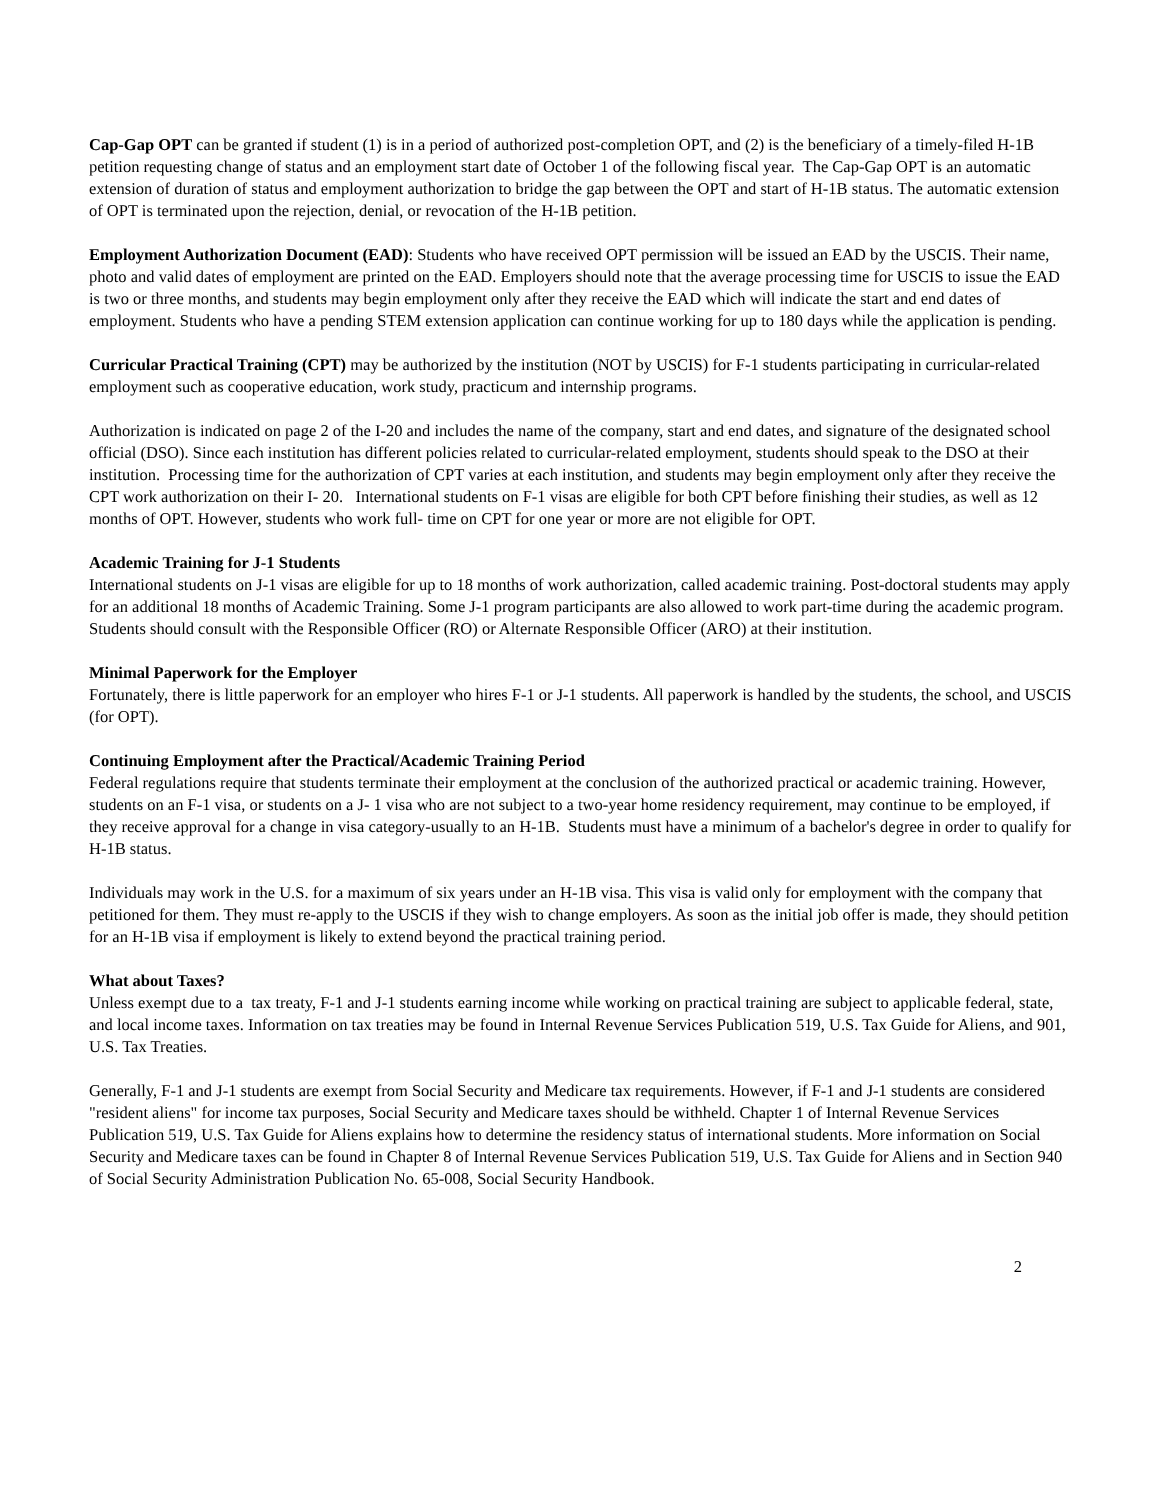Cap-Gap OPT can be granted if student (1) is in a period of authorized post-completion OPT, and (2) is the beneficiary of a timely-filed H-1B petition requesting change of status and an employment start date of October 1 of the following fiscal year. The Cap-Gap OPT is an automatic extension of duration of status and employment authorization to bridge the gap between the OPT and start of H-1B status. The automatic extension of OPT is terminated upon the rejection, denial, or revocation of the H-1B petition.
Employment Authorization Document (EAD): Students who have received OPT permission will be issued an EAD by the USCIS. Their name, photo and valid dates of employment are printed on the EAD. Employers should note that the average processing time for USCIS to issue the EAD is two or three months, and students may begin employment only after they receive the EAD which will indicate the start and end dates of employment. Students who have a pending STEM extension application can continue working for up to 180 days while the application is pending.
Curricular Practical Training (CPT) may be authorized by the institution (NOT by USCIS) for F-1 students participating in curricular-related employment such as cooperative education, work study, practicum and internship programs.
Authorization is indicated on page 2 of the I-20 and includes the name of the company, start and end dates, and signature of the designated school official (DSO). Since each institution has different policies related to curricular-related employment, students should speak to the DSO at their institution. Processing time for the authorization of CPT varies at each institution, and students may begin employment only after they receive the CPT work authorization on their I- 20. International students on F-1 visas are eligible for both CPT before finishing their studies, as well as 12 months of OPT. However, students who work full- time on CPT for one year or more are not eligible for OPT.
Academic Training for J-1 Students
International students on J-1 visas are eligible for up to 18 months of work authorization, called academic training. Post-doctoral students may apply for an additional 18 months of Academic Training. Some J-1 program participants are also allowed to work part-time during the academic program. Students should consult with the Responsible Officer (RO) or Alternate Responsible Officer (ARO) at their institution.
Minimal Paperwork for the Employer
Fortunately, there is little paperwork for an employer who hires F-1 or J-1 students. All paperwork is handled by the students, the school, and USCIS (for OPT).
Continuing Employment after the Practical/Academic Training Period
Federal regulations require that students terminate their employment at the conclusion of the authorized practical or academic training. However, students on an F-1 visa, or students on a J- 1 visa who are not subject to a two-year home residency requirement, may continue to be employed, if they receive approval for a change in visa category-usually to an H-1B. Students must have a minimum of a bachelor's degree in order to qualify for H-1B status.
Individuals may work in the U.S. for a maximum of six years under an H-1B visa. This visa is valid only for employment with the company that petitioned for them. They must re-apply to the USCIS if they wish to change employers. As soon as the initial job offer is made, they should petition for an H-1B visa if employment is likely to extend beyond the practical training period.
What about Taxes?
Unless exempt due to a tax treaty, F-1 and J-1 students earning income while working on practical training are subject to applicable federal, state, and local income taxes. Information on tax treaties may be found in Internal Revenue Services Publication 519, U.S. Tax Guide for Aliens, and 901, U.S. Tax Treaties.
Generally, F-1 and J-1 students are exempt from Social Security and Medicare tax requirements. However, if F-1 and J-1 students are considered "resident aliens" for income tax purposes, Social Security and Medicare taxes should be withheld. Chapter 1 of Internal Revenue Services Publication 519, U.S. Tax Guide for Aliens explains how to determine the residency status of international students. More information on Social Security and Medicare taxes can be found in Chapter 8 of Internal Revenue Services Publication 519, U.S. Tax Guide for Aliens and in Section 940 of Social Security Administration Publication No. 65-008, Social Security Handbook.
2